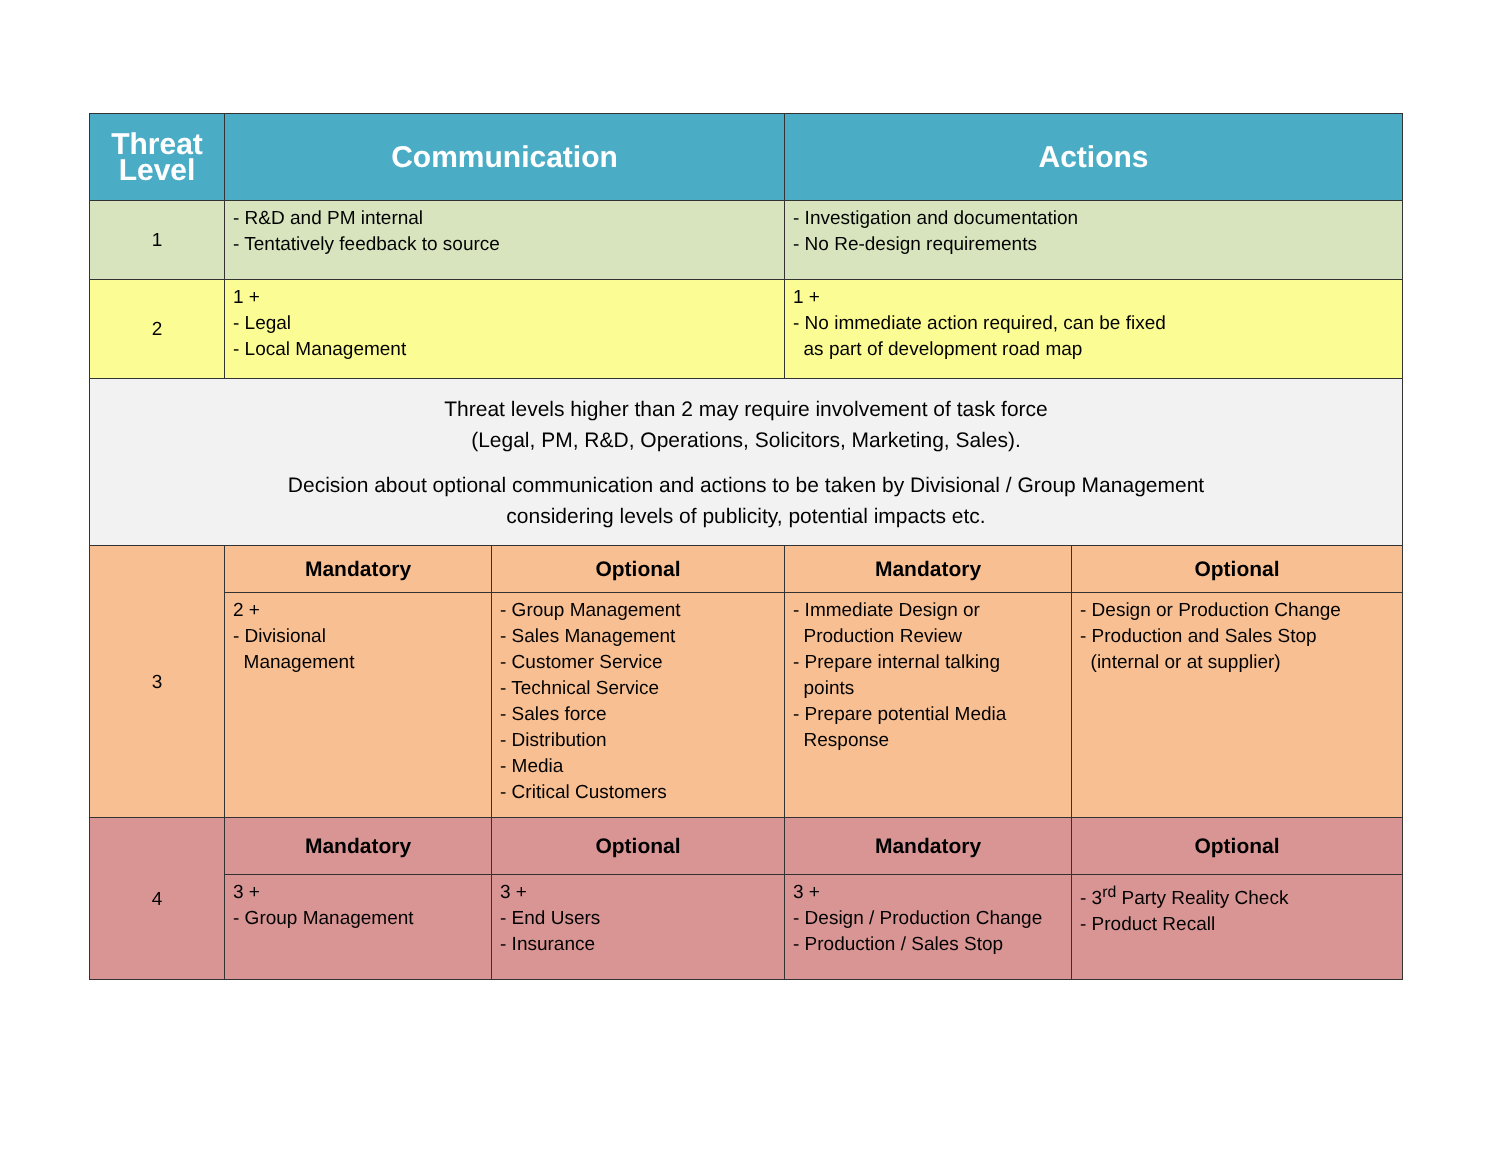| Threat Level | Communication | | Actions | |
| --- | --- | --- | --- | --- |
| 1 | - R&D and PM internal - Tentatively feedback to source | | - Investigation and documentation - No Re-design requirements | |
| 2 | 1 + - Legal - Local Management | | 1 + - No immediate action required, can be fixed as part of development road map | |
| Threat levels higher than 2 may require involvement of task force (Legal, PM, R&D, Operations, Solicitors, Marketing, Sales). Decision about optional communication and actions to be taken by Divisional / Group Management considering levels of publicity, potential impacts etc. | | | | |
| 3 | Mandatory | Optional | Mandatory | Optional |
| | 2 + - Divisional Management | - Group Management - Sales Management - Customer Service - Technical Service - Sales force - Distribution - Media - Critical Customers | - Immediate Design or Production Review - Prepare internal talking points - Prepare potential Media Response | - Design or Production Change - Production and Sales Stop (internal or at supplier) |
| 4 | Mandatory | Optional | Mandatory | Optional |
| | 3 + - Group Management | 3 + - End Users - Insurance | 3 + - Design / Production Change - Production / Sales Stop | - 3<sup>rd</sup> Party Reality Check - Product Recall |